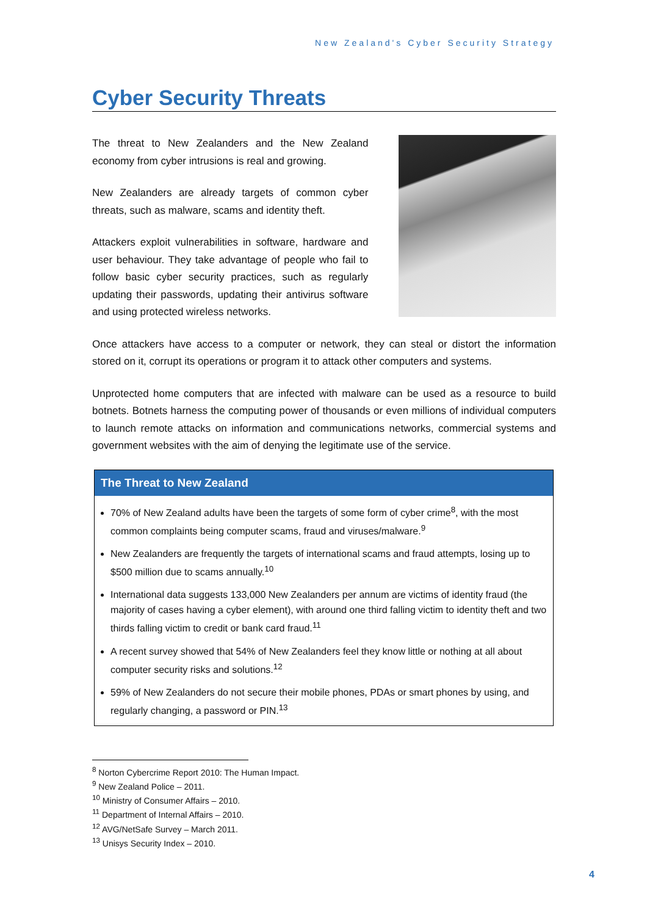New Zealand's Cyber Security Strategy
Cyber Security Threats
The threat to New Zealanders and the New Zealand economy from cyber intrusions is real and growing.
New Zealanders are already targets of common cyber threats, such as malware, scams and identity theft.
Attackers exploit vulnerabilities in software, hardware and user behaviour. They take advantage of people who fail to follow basic cyber security practices, such as regularly updating their passwords, updating their antivirus software and using protected wireless networks.
Once attackers have access to a computer or network, they can steal or distort the information stored on it, corrupt its operations or program it to attack other computers and systems.
Unprotected home computers that are infected with malware can be used as a resource to build botnets. Botnets harness the computing power of thousands or even millions of individual computers to launch remote attacks on information and communications networks, commercial systems and government websites with the aim of denying the legitimate use of the service.
The Threat to New Zealand
70% of New Zealand adults have been the targets of some form of cyber crime<sup>8</sup>, with the most common complaints being computer scams, fraud and viruses/malware.<sup>9</sup>
New Zealanders are frequently the targets of international scams and fraud attempts, losing up to $500 million due to scams annually.<sup>10</sup>
International data suggests 133,000 New Zealanders per annum are victims of identity fraud (the majority of cases having a cyber element), with around one third falling victim to identity theft and two thirds falling victim to credit or bank card fraud.<sup>11</sup>
A recent survey showed that 54% of New Zealanders feel they know little or nothing at all about computer security risks and solutions.<sup>12</sup>
59% of New Zealanders do not secure their mobile phones, PDAs or smart phones by using, and regularly changing, a password or PIN.<sup>13</sup>
<sup>8</sup> Norton Cybercrime Report 2010: The Human Impact.
<sup>9</sup> New Zealand Police – 2011.
<sup>10</sup> Ministry of Consumer Affairs – 2010.
<sup>11</sup> Department of Internal Affairs – 2010.
<sup>12</sup> AVG/NetSafe Survey – March 2011.
<sup>13</sup> Unisys Security Index – 2010.
4